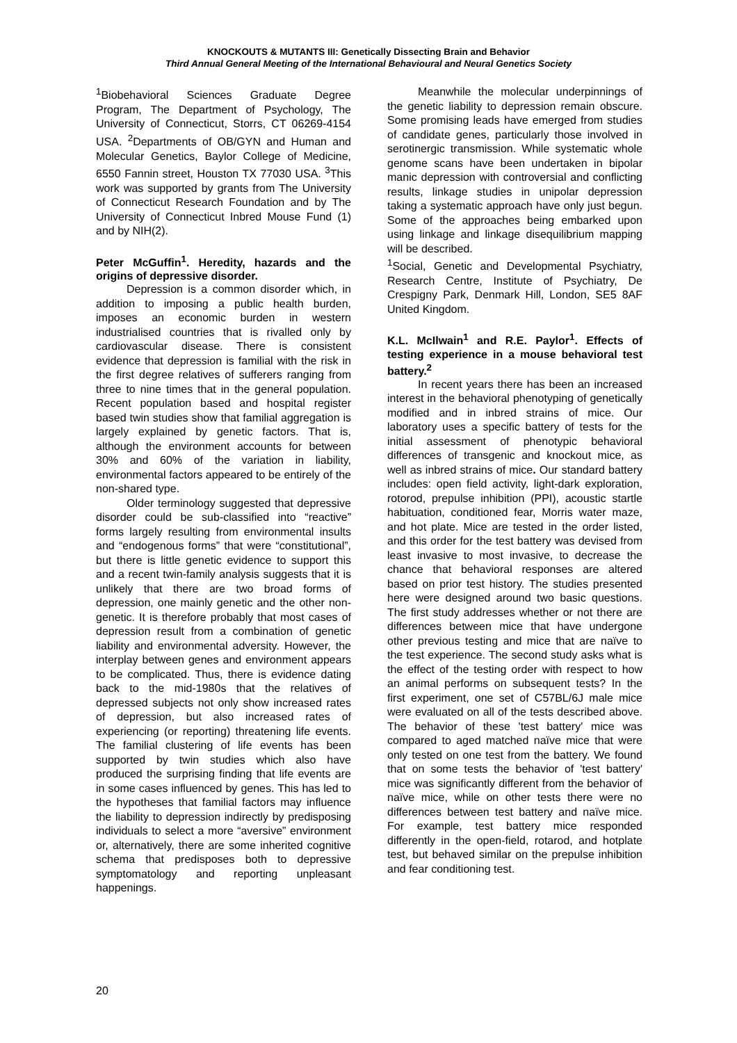KNOCKOUTS & MUTANTS III: Genetically Dissecting Brain and Behavior
Third Annual General Meeting of the International Behavioural and Neural Genetics Society
<sup>1</sup> Biobehavioral Sciences Graduate Degree Program, The Department of Psychology, The University of Connecticut, Storrs, CT 06269-4154 USA. <sup>2</sup>Departments of OB/GYN and Human and Molecular Genetics, Baylor College of Medicine, 6550 Fannin street, Houston TX 77030 USA. <sup>3</sup>This work was supported by grants from The University of Connecticut Research Foundation and by The University of Connecticut Inbred Mouse Fund (1) and by NIH(2).
Peter McGuffin<sup>1</sup>. Heredity, hazards and the origins of depressive disorder.
Depression is a common disorder which, in addition to imposing a public health burden, imposes an economic burden in western industrialised countries that is rivalled only by cardiovascular disease. There is consistent evidence that depression is familial with the risk in the first degree relatives of sufferers ranging from three to nine times that in the general population. Recent population based and hospital register based twin studies show that familial aggregation is largely explained by genetic factors. That is, although the environment accounts for between 30% and 60% of the variation in liability, environmental factors appeared to be entirely of the non-shared type.
Older terminology suggested that depressive disorder could be sub-classified into “reactive” forms largely resulting from environmental insults and “endogenous forms” that were “constitutional”, but there is little genetic evidence to support this and a recent twin-family analysis suggests that it is unlikely that there are two broad forms of depression, one mainly genetic and the other non-genetic. It is therefore probably that most cases of depression result from a combination of genetic liability and environmental adversity. However, the interplay between genes and environment appears to be complicated. Thus, there is evidence dating back to the mid-1980s that the relatives of depressed subjects not only show increased rates of depression, but also increased rates of experiencing (or reporting) threatening life events. The familial clustering of life events has been supported by twin studies which also have produced the surprising finding that life events are in some cases influenced by genes. This has led to the hypotheses that familial factors may influence the liability to depression indirectly by predisposing individuals to select a more “aversive” environment or, alternatively, there are some inherited cognitive schema that predisposes both to depressive symptomatology and reporting unpleasant happenings.
Meanwhile the molecular underpinnings of the genetic liability to depression remain obscure. Some promising leads have emerged from studies of candidate genes, particularly those involved in serotinergic transmission. While systematic whole genome scans have been undertaken in bipolar manic depression with controversial and conflicting results, linkage studies in unipolar depression taking a systematic approach have only just begun. Some of the approaches being embarked upon using linkage and linkage disequilibrium mapping will be described.
<sup>1</sup> Social, Genetic and Developmental Psychiatry, Research Centre, Institute of Psychiatry, De Crespigny Park, Denmark Hill, London, SE5 8AF United Kingdom.
K.L. McIlwain<sup>1</sup> and R.E. Paylor<sup>1</sup>. Effects of testing experience in a mouse behavioral test battery.<sup>2</sup>
In recent years there has been an increased interest in the behavioral phenotyping of genetically modified and in inbred strains of mice. Our laboratory uses a specific battery of tests for the initial assessment of phenotypic behavioral differences of transgenic and knockout mice, as well as inbred strains of mice. Our standard battery includes: open field activity, light-dark exploration, rotorod, prepulse inhibition (PPI), acoustic startle habituation, conditioned fear, Morris water maze, and hot plate. Mice are tested in the order listed, and this order for the test battery was devised from least invasive to most invasive, to decrease the chance that behavioral responses are altered based on prior test history. The studies presented here were designed around two basic questions. The first study addresses whether or not there are differences between mice that have undergone other previous testing and mice that are naïve to the test experience. The second study asks what is the effect of the testing order with respect to how an animal performs on subsequent tests? In the first experiment, one set of C57BL/6J male mice were evaluated on all of the tests described above. The behavior of these 'test battery' mice was compared to aged matched naïve mice that were only tested on one test from the battery. We found that on some tests the behavior of 'test battery' mice was significantly different from the behavior of naïve mice, while on other tests there were no differences between test battery and naïve mice. For example, test battery mice responded differently in the open-field, rotarod, and hotplate test, but behaved similar on the prepulse inhibition and fear conditioning test.
20